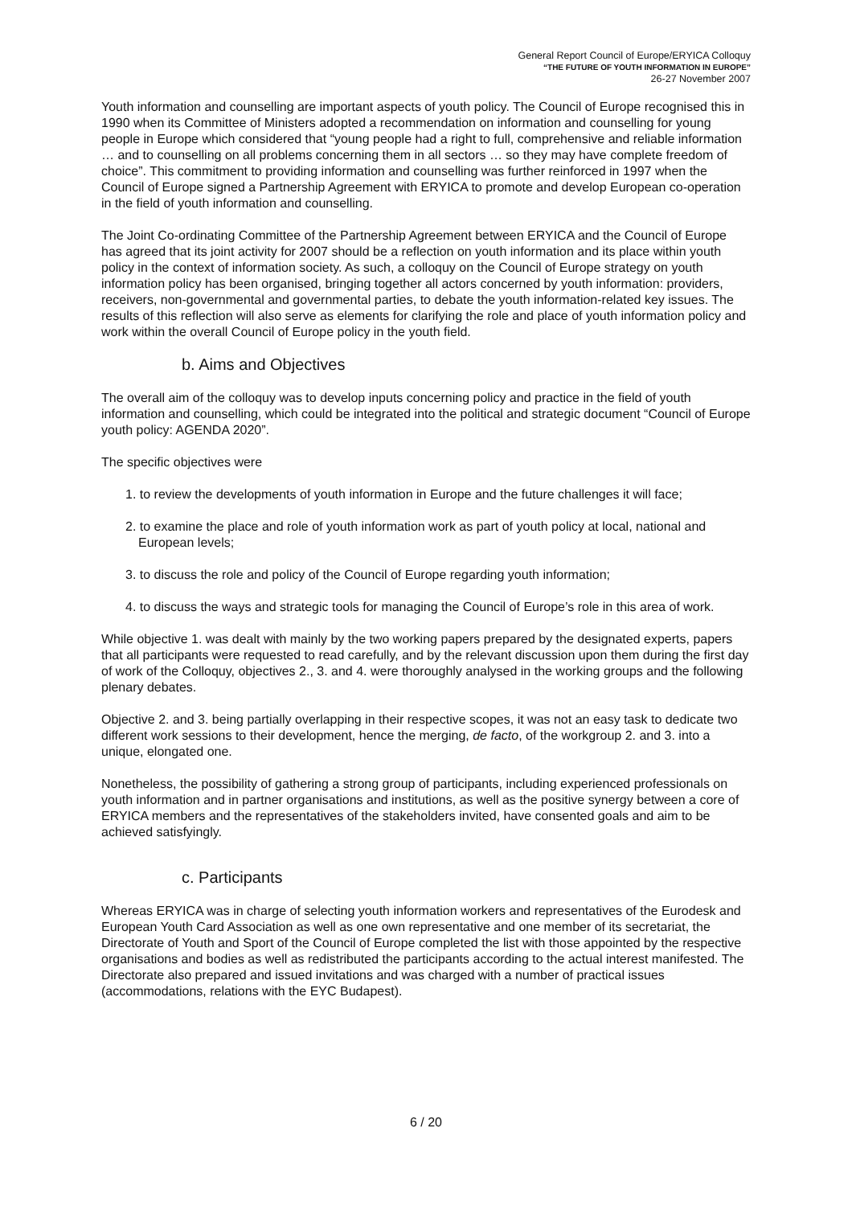General Report Council of Europe/ERYICA Colloquy
“THE FUTURE OF YOUTH INFORMATION IN EUROPE”
26-27 November 2007
Youth information and counselling are important aspects of youth policy. The Council of Europe recognised this in 1990 when its Committee of Ministers adopted a recommendation on information and counselling for young people in Europe which considered that “young people had a right to full, comprehensive and reliable information … and to counselling on all problems concerning them in all sectors … so they may have complete freedom of choice”. This commitment to providing information and counselling was further reinforced in 1997 when the Council of Europe signed a Partnership Agreement with ERYICA to promote and develop European co-operation in the field of youth information and counselling.
The Joint Co-ordinating Committee of the Partnership Agreement between ERYICA and the Council of Europe has agreed that its joint activity for 2007 should be a reflection on youth information and its place within youth policy in the context of information society. As such, a colloquy on the Council of Europe strategy on youth information policy has been organised, bringing together all actors concerned by youth information: providers, receivers, non-governmental and governmental parties, to debate the youth information-related key issues. The results of this reflection will also serve as elements for clarifying the role and place of youth information policy and work within the overall Council of Europe policy in the youth field.
b. Aims and Objectives
The overall aim of the colloquy was to develop inputs concerning policy and practice in the field of youth information and counselling, which could be integrated into the political and strategic document “Council of Europe youth policy: AGENDA 2020”.
The specific objectives were
1. to review the developments of youth information in Europe and the future challenges it will face;
2. to examine the place and role of youth information work as part of youth policy at local, national and European levels;
3. to discuss the role and policy of the Council of Europe regarding youth information;
4. to discuss the ways and strategic tools for managing the Council of Europe’s role in this area of work.
While objective 1. was dealt with mainly by the two working papers prepared by the designated experts, papers that all participants were requested to read carefully, and by the relevant discussion upon them during the first day of work of the Colloquy, objectives 2., 3. and 4. were thoroughly analysed in the working groups and the following plenary debates.
Objective 2. and 3. being partially overlapping in their respective scopes, it was not an easy task to dedicate two different work sessions to their development, hence the merging, de facto, of the workgroup 2. and 3. into a unique, elongated one.
Nonetheless, the possibility of gathering a strong group of participants, including experienced professionals on youth information and in partner organisations and institutions, as well as the positive synergy between a core of ERYICA members and the representatives of the stakeholders invited, have consented goals and aim to be achieved satisfyingly.
c. Participants
Whereas ERYICA was in charge of selecting youth information workers and representatives of the Eurodesk and European Youth Card Association as well as one own representative and one member of its secretariat, the Directorate of Youth and Sport of the Council of Europe completed the list with those appointed by the respective organisations and bodies as well as redistributed the participants according to the actual interest manifested. The Directorate also prepared and issued invitations and was charged with a number of practical issues (accommodations, relations with the EYC Budapest).
6 / 20